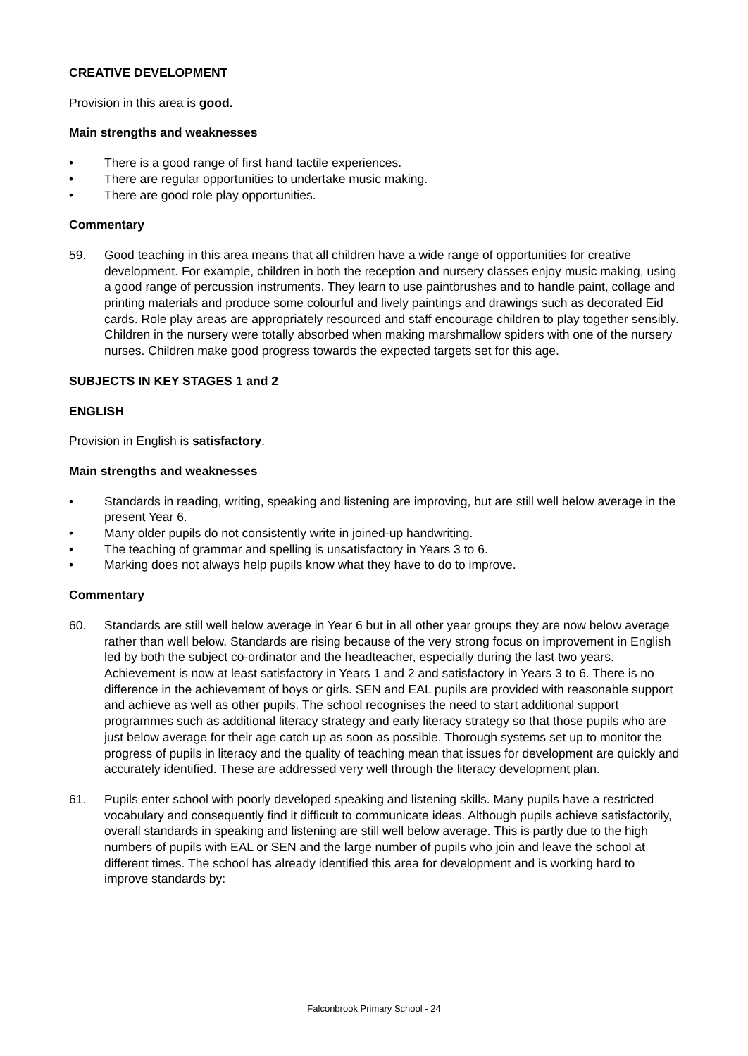CREATIVE DEVELOPMENT
Provision in this area is good.
Main strengths and weaknesses
• There is a good range of first hand tactile experiences.
• There are regular opportunities to undertake music making.
• There are good role play opportunities.
Commentary
59. Good teaching in this area means that all children have a wide range of opportunities for creative development. For example, children in both the reception and nursery classes enjoy music making, using a good range of percussion instruments. They learn to use paintbrushes and to handle paint, collage and printing materials and produce some colourful and lively paintings and drawings such as decorated Eid cards. Role play areas are appropriately resourced and staff encourage children to play together sensibly. Children in the nursery were totally absorbed when making marshmallow spiders with one of the nursery nurses. Children make good progress towards the expected targets set for this age.
SUBJECTS IN KEY STAGES 1 and 2
ENGLISH
Provision in English is satisfactory.
Main strengths and weaknesses
• Standards in reading, writing, speaking and listening are improving, but are still well below average in the present Year 6.
• Many older pupils do not consistently write in joined-up handwriting.
• The teaching of grammar and spelling is unsatisfactory in Years 3 to 6.
• Marking does not always help pupils know what they have to do to improve.
Commentary
60. Standards are still well below average in Year 6 but in all other year groups they are now below average rather than well below. Standards are rising because of the very strong focus on improvement in English led by both the subject co-ordinator and the headteacher, especially during the last two years. Achievement is now at least satisfactory in Years 1 and 2 and satisfactory in Years 3 to 6. There is no difference in the achievement of boys or girls. SEN and EAL pupils are provided with reasonable support and achieve as well as other pupils. The school recognises the need to start additional support programmes such as additional literacy strategy and early literacy strategy so that those pupils who are just below average for their age catch up as soon as possible. Thorough systems set up to monitor the progress of pupils in literacy and the quality of teaching mean that issues for development are quickly and accurately identified. These are addressed very well through the literacy development plan.
61. Pupils enter school with poorly developed speaking and listening skills. Many pupils have a restricted vocabulary and consequently find it difficult to communicate ideas. Although pupils achieve satisfactorily, overall standards in speaking and listening are still well below average. This is partly due to the high numbers of pupils with EAL or SEN and the large number of pupils who join and leave the school at different times. The school has already identified this area for development and is working hard to improve standards by:
Falconbrook Primary School - 24